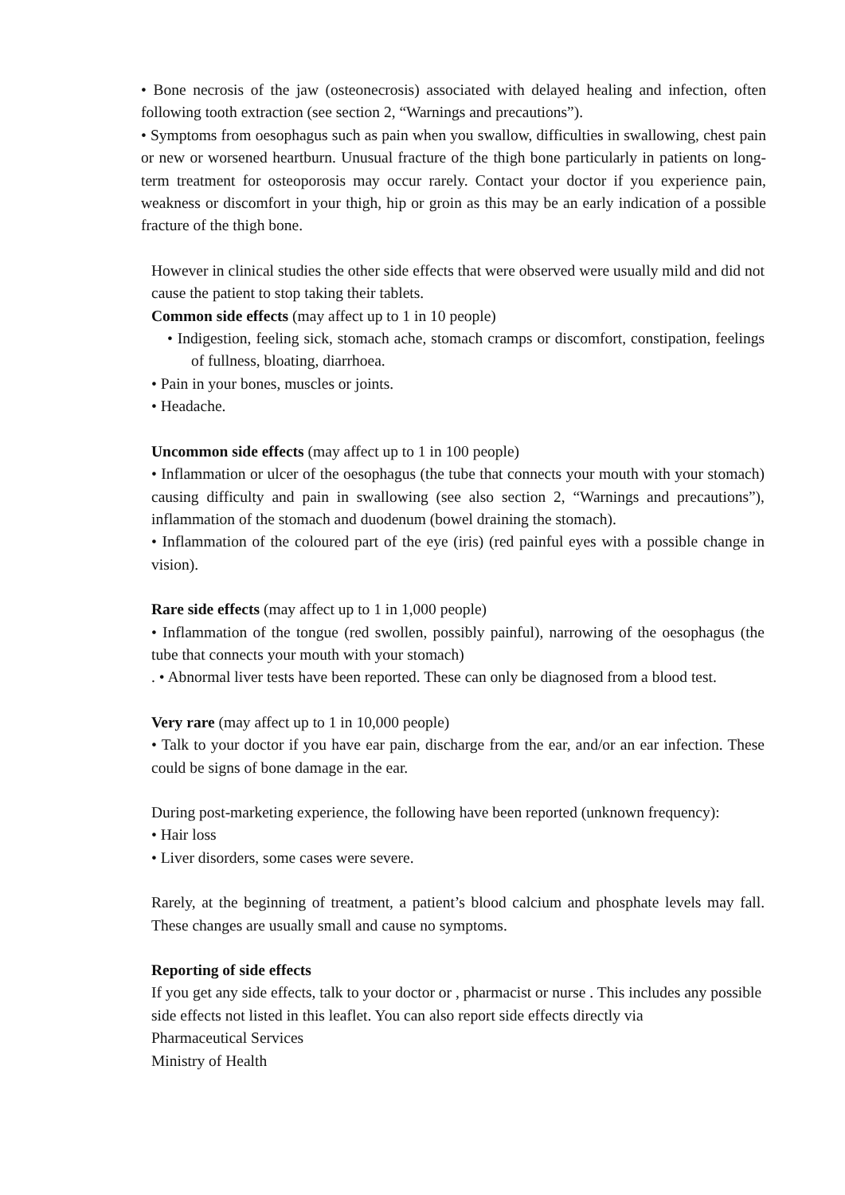• Bone necrosis of the jaw (osteonecrosis) associated with delayed healing and infection, often following tooth extraction (see section 2, “Warnings and precautions”).
• Symptoms from oesophagus such as pain when you swallow, difficulties in swallowing, chest pain or new or worsened heartburn. Unusual fracture of the thigh bone particularly in patients on long-term treatment for osteoporosis may occur rarely. Contact your doctor if you experience pain, weakness or discomfort in your thigh, hip or groin as this may be an early indication of a possible fracture of the thigh bone.
However in clinical studies the other side effects that were observed were usually mild and did not cause the patient to stop taking their tablets.
Common side effects (may affect up to 1 in 10 people)
• Indigestion, feeling sick, stomach ache, stomach cramps or discomfort, constipation, feelings of fullness, bloating, diarrhoea.
• Pain in your bones, muscles or joints.
• Headache.
Uncommon side effects (may affect up to 1 in 100 people)
• Inflammation or ulcer of the oesophagus (the tube that connects your mouth with your stomach) causing difficulty and pain in swallowing (see also section 2, “Warnings and precautions”), inflammation of the stomach and duodenum (bowel draining the stomach).
• Inflammation of the coloured part of the eye (iris) (red painful eyes with a possible change in vision).
Rare side effects (may affect up to 1 in 1,000 people)
• Inflammation of the tongue (red swollen, possibly painful), narrowing of the oesophagus (the tube that connects your mouth with your stomach)
. • Abnormal liver tests have been reported. These can only be diagnosed from a blood test.
Very rare (may affect up to 1 in 10,000 people)
• Talk to your doctor if you have ear pain, discharge from the ear, and/or an ear infection. These could be signs of bone damage in the ear.
During post-marketing experience, the following have been reported (unknown frequency):
• Hair loss
• Liver disorders, some cases were severe.
Rarely, at the beginning of treatment, a patient’s blood calcium and phosphate levels may fall. These changes are usually small and cause no symptoms.
Reporting of side effects
If you get any side effects, talk to your doctor or , pharmacist or nurse . This includes any possible side effects not listed in this leaflet. You can also report side effects directly via
Pharmaceutical Services
Ministry of Health